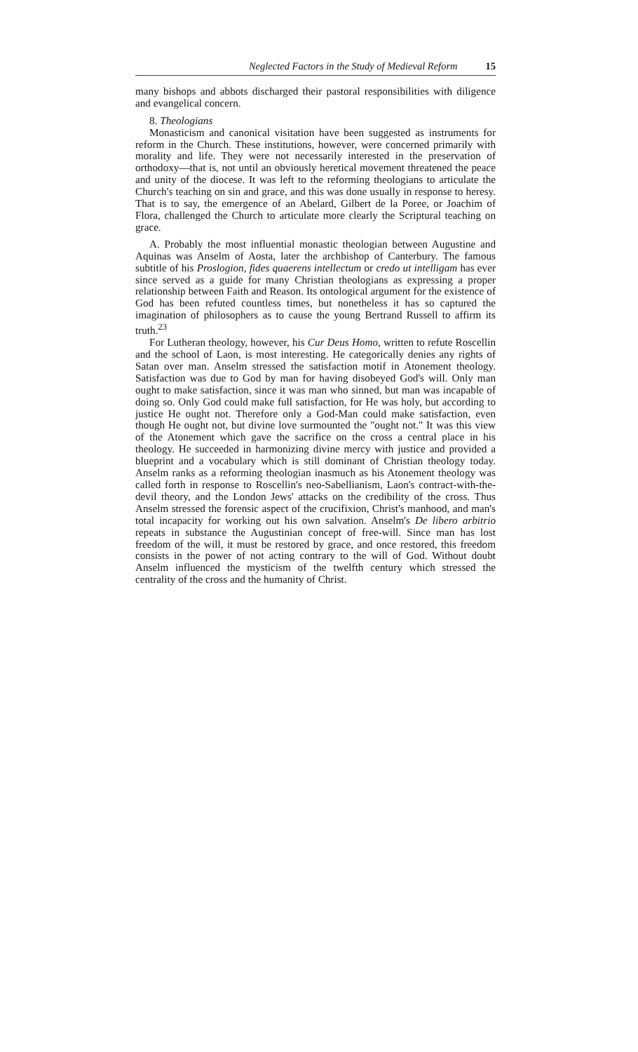Neglected Factors in the Study of Medieval Reform 15
many bishops and abbots discharged their pastoral responsibilities with diligence and evangelical concern.
8. Theologians
Monasticism and canonical visitation have been suggested as instruments for reform in the Church. These institutions, however, were concerned primarily with morality and life. They were not necessarily interested in the preservation of orthodoxy—that is, not until an obviously heretical movement threatened the peace and unity of the diocese. It was left to the reforming theologians to articulate the Church's teaching on sin and grace, and this was done usually in response to heresy. That is to say, the emergence of an Abelard, Gilbert de la Poree, or Joachim of Flora, challenged the Church to articulate more clearly the Scriptural teaching on grace.
A. Probably the most influential monastic theologian between Augustine and Aquinas was Anselm of Aosta, later the archbishop of Canterbury. The famous subtitle of his Proslogion, fides quaerens intellectum or credo ut intelligam has ever since served as a guide for many Christian theologians as expressing a proper relationship between Faith and Reason. Its ontological argument for the existence of God has been refuted countless times, but nonetheless it has so captured the imagination of philosophers as to cause the young Bertrand Russell to affirm its truth.<sup>23</sup>
For Lutheran theology, however, his Cur Deus Homo, written to refute Roscellin and the school of Laon, is most interesting. He categorically denies any rights of Satan over man. Anselm stressed the satisfaction motif in Atonement theology. Satisfaction was due to God by man for having disobeyed God's will. Only man ought to make satisfaction, since it was man who sinned, but man was incapable of doing so. Only God could make full satisfaction, for He was holy, but according to justice He ought not. Therefore only a God-Man could make satisfaction, even though He ought not, but divine love surmounted the "ought not." It was this view of the Atonement which gave the sacrifice on the cross a central place in his theology. He succeeded in harmonizing divine mercy with justice and provided a blueprint and a vocabulary which is still dominant of Christian theology today. Anselm ranks as a reforming theologian inasmuch as his Atonement theology was called forth in response to Roscellin's neo-Sabellianism, Laon's contract-with-the-devil theory, and the London Jews' attacks on the credibility of the cross. Thus Anselm stressed the forensic aspect of the crucifixion, Christ's manhood, and man's total incapacity for working out his own salvation. Anselm's De libero arbitrio repeats in substance the Augustinian concept of free-will. Since man has lost freedom of the will, it must be restored by grace, and once restored, this freedom consists in the power of not acting contrary to the will of God. Without doubt Anselm influenced the mysticism of the twelfth century which stressed the centrality of the cross and the humanity of Christ.